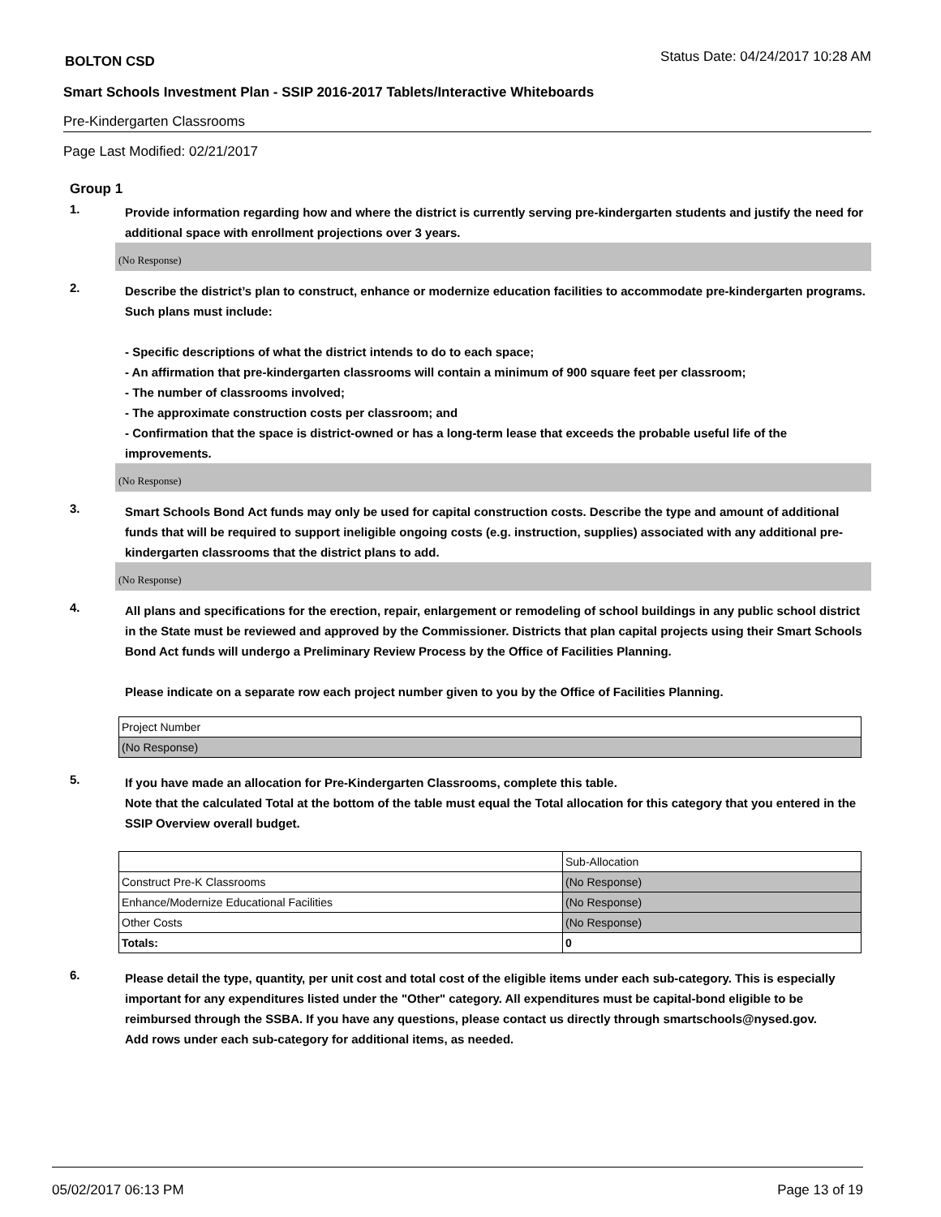BOLTON CSD Status Date: 04/24/2017 10:28 AM
Smart Schools Investment Plan - SSIP 2016-2017 Tablets/Interactive Whiteboards
Pre-Kindergarten Classrooms
Page Last Modified: 02/21/2017
Group 1
1.
Provide information regarding how and where the district is currently serving pre-kindergarten students and justify the need for additional space with enrollment projections over 3 years.
(No Response)
2.
Describe the district’s plan to construct, enhance or modernize education facilities to accommodate pre-kindergarten programs. Such plans must include:
- Specific descriptions of what the district intends to do to each space;
- An affirmation that pre-kindergarten classrooms will contain a minimum of 900 square feet per classroom;
- The number of classrooms involved;
- The approximate construction costs per classroom; and
- Confirmation that the space is district-owned or has a long-term lease that exceeds the probable useful life of the improvements.
(No Response)
3.
Smart Schools Bond Act funds may only be used for capital construction costs. Describe the type and amount of additional funds that will be required to support ineligible ongoing costs (e.g. instruction, supplies) associated with any additional pre-kindergarten classrooms that the district plans to add.
(No Response)
4.
All plans and specifications for the erection, repair, enlargement or remodeling of school buildings in any public school district in the State must be reviewed and approved by the Commissioner. Districts that plan capital projects using their Smart Schools Bond Act funds will undergo a Preliminary Review Process by the Office of Facilities Planning.
Please indicate on a separate row each project number given to you by the Office of Facilities Planning.
| Project Number |
| (No Response) |
5.
If you have made an allocation for Pre-Kindergarten Classrooms, complete this table.
Note that the calculated Total at the bottom of the table must equal the Total allocation for this category that you entered in the SSIP Overview overall budget.
| | Sub-Allocation |
| Construct Pre-K Classrooms | (No Response) |
| Enhance/Modernize Educational Facilities | (No Response) |
| Other Costs | (No Response) |
| Totals: | 0 |
6.
Please detail the type, quantity, per unit cost and total cost of the eligible items under each sub-category. This is especially important for any expenditures listed under the "Other" category. All expenditures must be capital-bond eligible to be reimbursed through the SSBA. If you have any questions, please contact us directly through smartschools@nysed.gov.
Add rows under each sub-category for additional items, as needed.
05/02/2017 06:13 PM Page 13 of 19